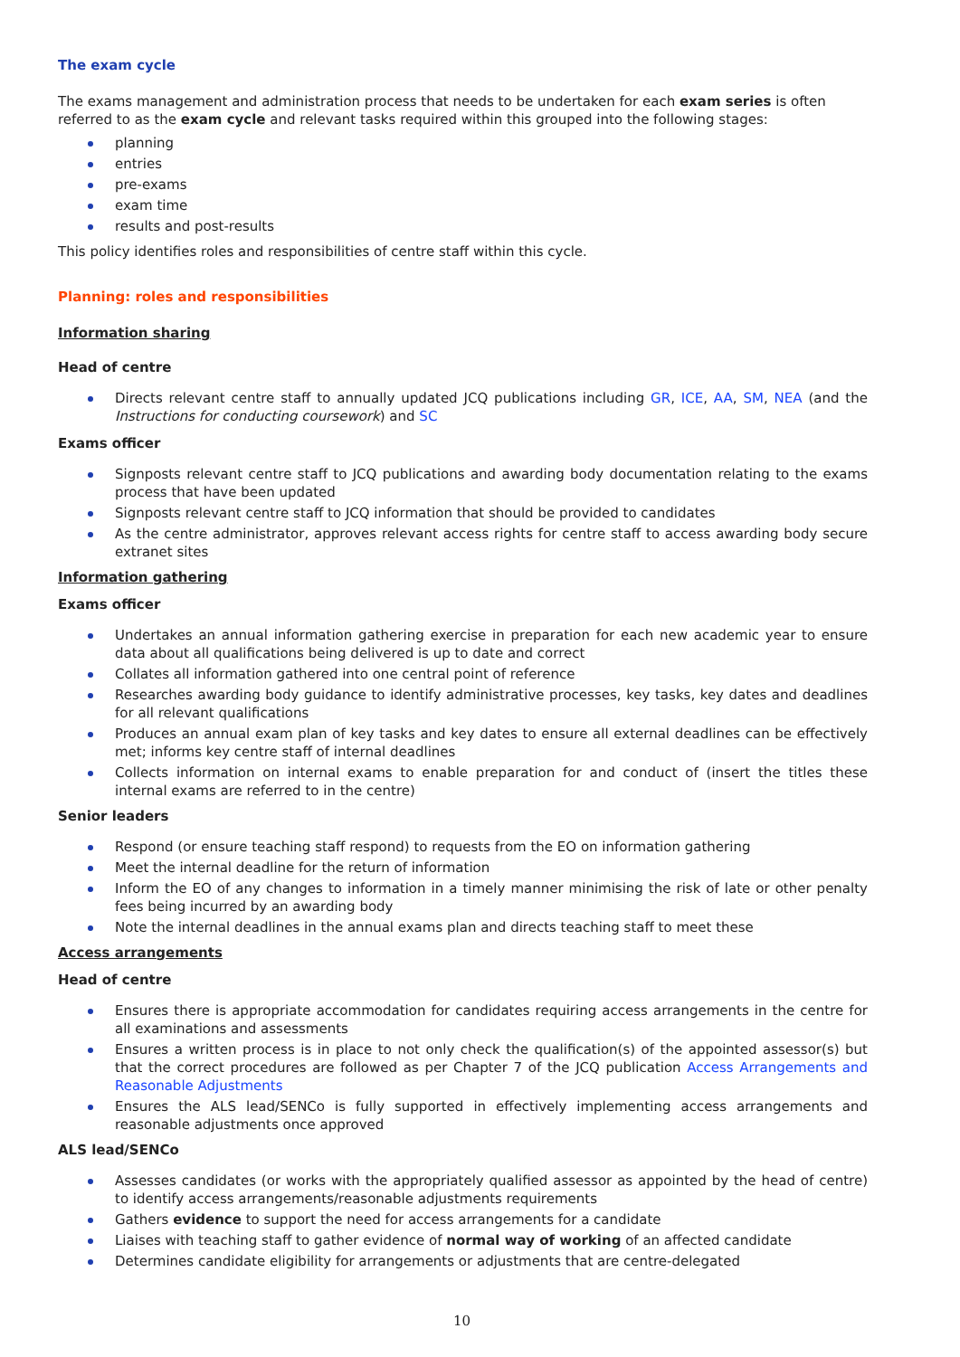The exam cycle
The exams management and administration process that needs to be undertaken for each exam series is often referred to as the exam cycle and relevant tasks required within this grouped into the following stages:
planning
entries
pre-exams
exam time
results and post-results
This policy identifies roles and responsibilities of centre staff within this cycle.
Planning: roles and responsibilities
Information sharing
Head of centre
Directs relevant centre staff to annually updated JCQ publications including GR, ICE, AA, SM, NEA (and the Instructions for conducting coursework) and SC
Exams officer
Signposts relevant centre staff to JCQ publications and awarding body documentation relating to the exams process that have been updated
Signposts relevant centre staff to JCQ information that should be provided to candidates
As the centre administrator, approves relevant access rights for centre staff to access awarding body secure extranet sites
Information gathering
Exams officer
Undertakes an annual information gathering exercise in preparation for each new academic year to ensure data about all qualifications being delivered is up to date and correct
Collates all information gathered into one central point of reference
Researches awarding body guidance to identify administrative processes, key tasks, key dates and deadlines for all relevant qualifications
Produces an annual exam plan of key tasks and key dates to ensure all external deadlines can be effectively met; informs key centre staff of internal deadlines
Collects information on internal exams to enable preparation for and conduct of (insert the titles these internal exams are referred to in the centre)
Senior leaders
Respond (or ensure teaching staff respond) to requests from the EO on information gathering
Meet the internal deadline for the return of information
Inform the EO of any changes to information in a timely manner minimising the risk of late or other penalty fees being incurred by an awarding body
Note the internal deadlines in the annual exams plan and directs teaching staff to meet these
Access arrangements
Head of centre
Ensures there is appropriate accommodation for candidates requiring access arrangements in the centre for all examinations and assessments
Ensures a written process is in place to not only check the qualification(s) of the appointed assessor(s) but that the correct procedures are followed as per Chapter 7 of the JCQ publication Access Arrangements and Reasonable Adjustments
Ensures the ALS lead/SENCo is fully supported in effectively implementing access arrangements and reasonable adjustments once approved
ALS lead/SENCo
Assesses candidates (or works with the appropriately qualified assessor as appointed by the head of centre) to identify access arrangements/reasonable adjustments requirements
Gathers evidence to support the need for access arrangements for a candidate
Liaises with teaching staff to gather evidence of normal way of working of an affected candidate
Determines candidate eligibility for arrangements or adjustments that are centre-delegated
10